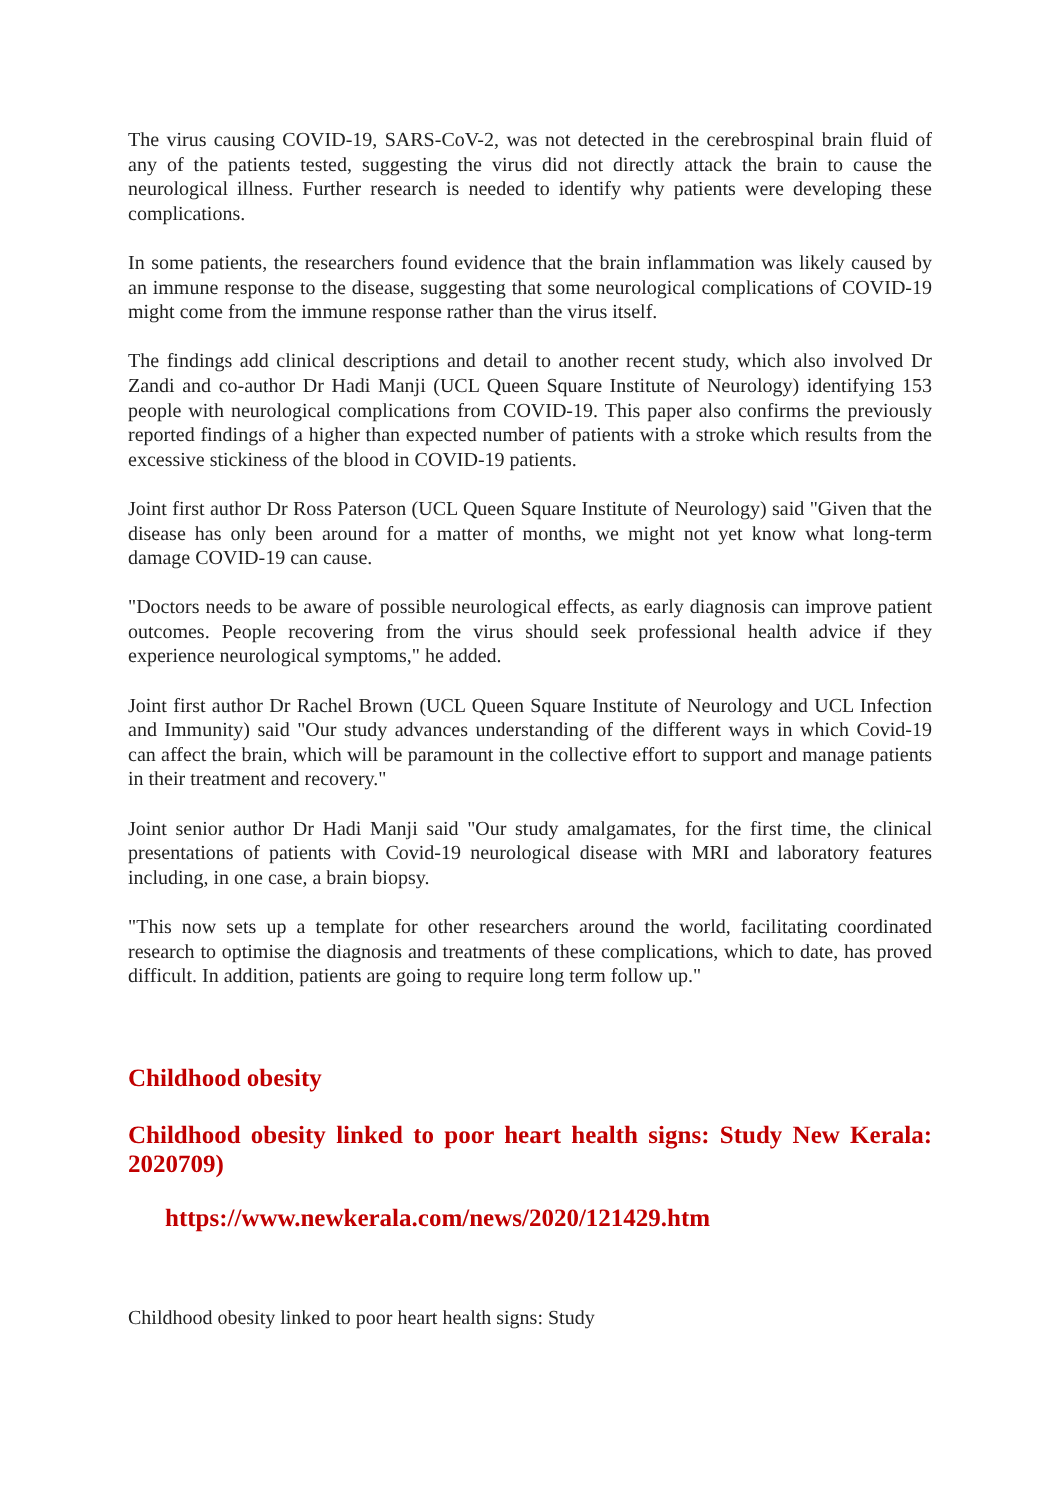The virus causing COVID-19, SARS-CoV-2, was not detected in the cerebrospinal brain fluid of any of the patients tested, suggesting the virus did not directly attack the brain to cause the neurological illness. Further research is needed to identify why patients were developing these complications.
In some patients, the researchers found evidence that the brain inflammation was likely caused by an immune response to the disease, suggesting that some neurological complications of COVID-19 might come from the immune response rather than the virus itself.
The findings add clinical descriptions and detail to another recent study, which also involved Dr Zandi and co-author Dr Hadi Manji (UCL Queen Square Institute of Neurology) identifying 153 people with neurological complications from COVID-19. This paper also confirms the previously reported findings of a higher than expected number of patients with a stroke which results from the excessive stickiness of the blood in COVID-19 patients.
Joint first author Dr Ross Paterson (UCL Queen Square Institute of Neurology) said "Given that the disease has only been around for a matter of months, we might not yet know what long-term damage COVID-19 can cause.
"Doctors needs to be aware of possible neurological effects, as early diagnosis can improve patient outcomes. People recovering from the virus should seek professional health advice if they experience neurological symptoms," he added.
Joint first author Dr Rachel Brown (UCL Queen Square Institute of Neurology and UCL Infection and Immunity) said "Our study advances understanding of the different ways in which Covid-19 can affect the brain, which will be paramount in the collective effort to support and manage patients in their treatment and recovery."
Joint senior author Dr Hadi Manji said "Our study amalgamates, for the first time, the clinical presentations of patients with Covid-19 neurological disease with MRI and laboratory features including, in one case, a brain biopsy.
"This now sets up a template for other researchers around the world, facilitating coordinated research to optimise the diagnosis and treatments of these complications, which to date, has proved difficult. In addition, patients are going to require long term follow up."
Childhood obesity
Childhood obesity linked to poor heart health signs: Study New Kerala: 2020709)
https://www.newkerala.com/news/2020/121429.htm
Childhood obesity linked to poor heart health signs: Study